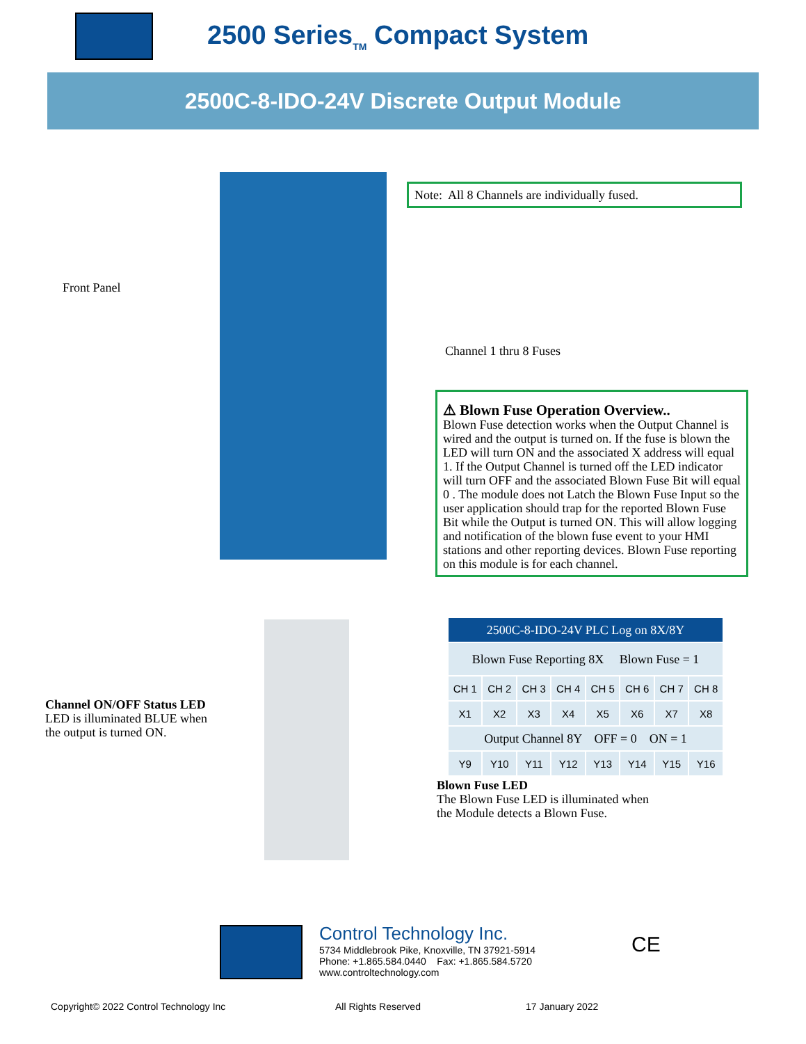2500 Series<sub>TM</sub> Compact System
2500C-8-IDO-24V Discrete Output Module
Front Panel
Note: All 8 Channels are individually fused.
Channel 1 thru 8 Fuses
⚠ Blown Fuse Operation Overview..
Blown Fuse detection works when the Output Channel is wired and the output is turned on. If the fuse is blown the LED will turn ON and the associated X address will equal 1. If the Output Channel is turned off the LED indicator will turn OFF and the associated Blown Fuse Bit will equal 0 . The module does not Latch the Blown Fuse Input so the user application should trap for the reported Blown Fuse Bit while the Output is turned ON. This will allow logging and notification of the blown fuse event to your HMI stations and other reporting devices. Blown Fuse reporting on this module is for each channel.
| 2500C-8-IDO-24V PLC Log on 8X/8Y | | | | | | | |
| --- | --- | --- | --- | --- | --- | --- | --- |
| Blown Fuse Reporting 8X Blown Fuse = 1 | | | | | | | |
| CH 1 | CH 2 | CH 3 | CH 4 | CH 5 | CH 6 | CH 7 | CH 8 |
| X1 | X2 | X3 | X4 | X5 | X6 | X7 | X8 |
| Output Channel 8Y OFF = 0 ON = 1 | | | | | | | |
| Y9 | Y10 | Y11 | Y12 | Y13 | Y14 | Y15 | Y16 |
Channel ON/OFF Status LED
LED is illuminated BLUE when
the output is turned ON.
Blown Fuse LED
The Blown Fuse LED is illuminated when
the Module detects a Blown Fuse.
Control Technology Inc.
5734 Middlebrook Pike, Knoxville, TN 37921-5914
Phone: +1.865.584.0440 Fax: +1.865.584.5720
www.controltechnology.com
CE
Copyright© 2022 Control Technology Inc
All Rights Reserved 17 January 2022